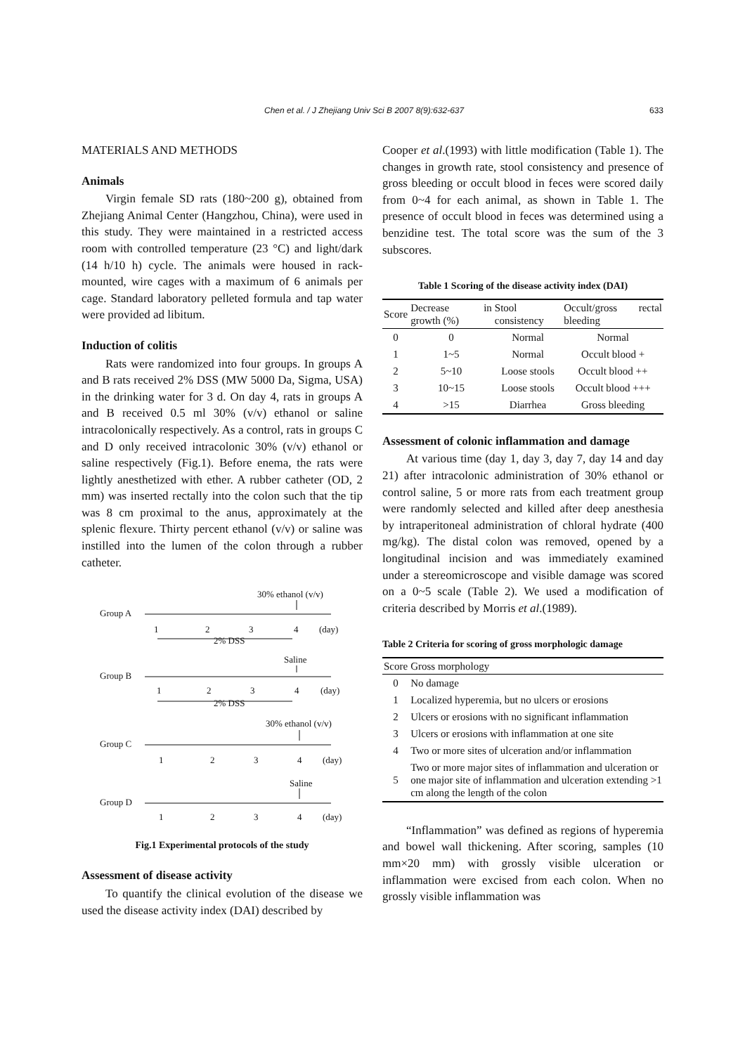Chen et al. / J Zhejiang Univ Sci B 2007 8(9):632-637 633
MATERIALS AND METHODS
Animals
Virgin female SD rats (180~200 g), obtained from Zhejiang Animal Center (Hangzhou, China), were used in this study. They were maintained in a restricted access room with controlled temperature (23 °C) and light/dark (14 h/10 h) cycle. The animals were housed in rack-mounted, wire cages with a maximum of 6 animals per cage. Standard laboratory pelleted formula and tap water were provided ad libitum.
Induction of colitis
Rats were randomized into four groups. In groups A and B rats received 2% DSS (MW 5000 Da, Sigma, USA) in the drinking water for 3 d. On day 4, rats in groups A and B received 0.5 ml 30% (v/v) ethanol or saline intracolonically respectively. As a control, rats in groups C and D only received intracolonic 30% (v/v) ethanol or saline respectively (Fig.1). Before enema, the rats were lightly anesthetized with ether. A rubber catheter (OD, 2 mm) was inserted rectally into the colon such that the tip was 8 cm proximal to the anus, approximately at the splenic flexure. Thirty percent ethanol (v/v) or saline was instilled into the lumen of the colon through a rubber catheter.
30% ethanol (v/v)
Group A
1
2
3
4
(day)
2% DSS
Saline
Group B
1
2
3
4
(day)
2% DSS
30% ethanol (v/v)
Group C
1
2
3
4
(day)
Saline
Group D
1
2
3
4
(day)
Fig.1 Experimental protocols of the study
Assessment of disease activity
To quantify the clinical evolution of the disease we used the disease activity index (DAI) described by
Cooper et al.(1993) with little modification (Table 1). The changes in growth rate, stool consistency and presence of gross bleeding or occult blood in feces were scored daily from 0~4 for each animal, as shown in Table 1. The presence of occult blood in feces was determined using a benzidine test. The total score was the sum of the 3 subscores.
Table 1 Scoring of the disease activity index (DAI)
| Score | Decrease in growth (%) | Stool consistency | Occult/gross rectal bleeding |
| --- | --- | --- | --- |
| 0 | 0 | Normal | Normal |
| 1 | 1~5 | Normal | Occult blood + |
| 2 | 5~10 | Loose stools | Occult blood ++ |
| 3 | 10~15 | Loose stools | Occult blood +++ |
| 4 | >15 | Diarrhea | Gross bleeding |
Assessment of colonic inflammation and damage
At various time (day 1, day 3, day 7, day 14 and day 21) after intracolonic administration of 30% ethanol or control saline, 5 or more rats from each treatment group were randomly selected and killed after deep anesthesia by intraperitoneal administration of chloral hydrate (400 mg/kg). The distal colon was removed, opened by a longitudinal incision and was immediately examined under a stereomicroscope and visible damage was scored on a 0~5 scale (Table 2). We used a modification of criteria described by Morris et al.(1989).
Table 2 Criteria for scoring of gross morphologic damage
| Score | Gross morphology |
| --- | --- |
| 0 | No damage |
| 1 | Localized hyperemia, but no ulcers or erosions |
| 2 | Ulcers or erosions with no significant inflammation |
| 3 | Ulcers or erosions with inflammation at one site |
| 4 | Two or more sites of ulceration and/or inflammation |
| 5 | Two or more major sites of inflammation and ulceration or one major site of inflammation and ulceration extending >1 cm along the length of the colon |
“Inflammation” was defined as regions of hyperemia and bowel wall thickening. After scoring, samples (10 mm×20 mm) with grossly visible ulceration or inflammation were excised from each colon. When no grossly visible inflammation was